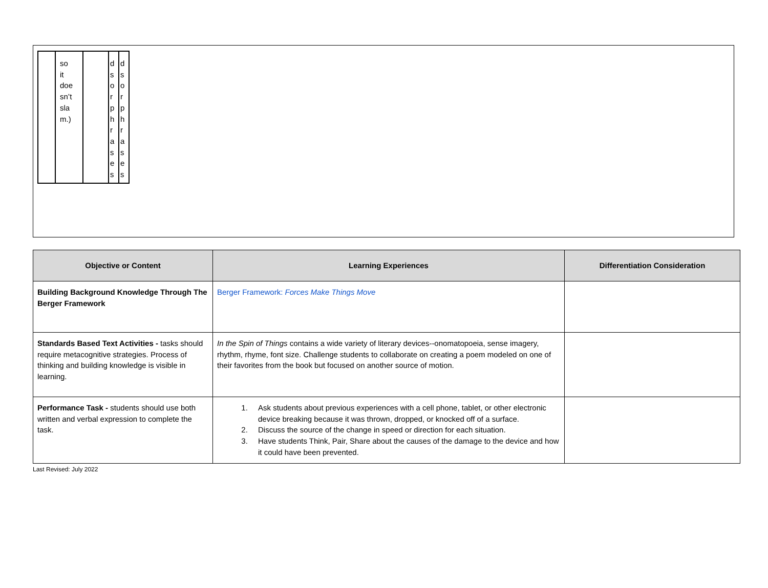| | so it doe sn’t sla m.) | | d s o r p h r a s e s | d s o r p h r a s e s |
| Objective or Content | Learning Experiences | Differentiation Consideration |
| --- | --- | --- |
| Building Background Knowledge Through The Berger Framework | Berger Framework: Forces Make Things Move | |
| Standards Based Text Activities - tasks should require metacognitive strategies. Process of thinking and building knowledge is visible in learning. | In the Spin of Things contains a wide variety of literary devices--onomatopoeia, sense imagery, rhythm, rhyme, font size. Challenge students to collaborate on creating a poem modeled on one of their favorites from the book but focused on another source of motion. | |
| Performance Task - students should use both written and verbal expression to complete the task. | 1. Ask students about previous experiences with a cell phone, tablet, or other electronic device breaking because it was thrown, dropped, or knocked off of a surface. 2. Discuss the source of the change in speed or direction for each situation. 3. Have students Think, Pair, Share about the causes of the damage to the device and how it could have been prevented. | |
Last Revised: July 2022